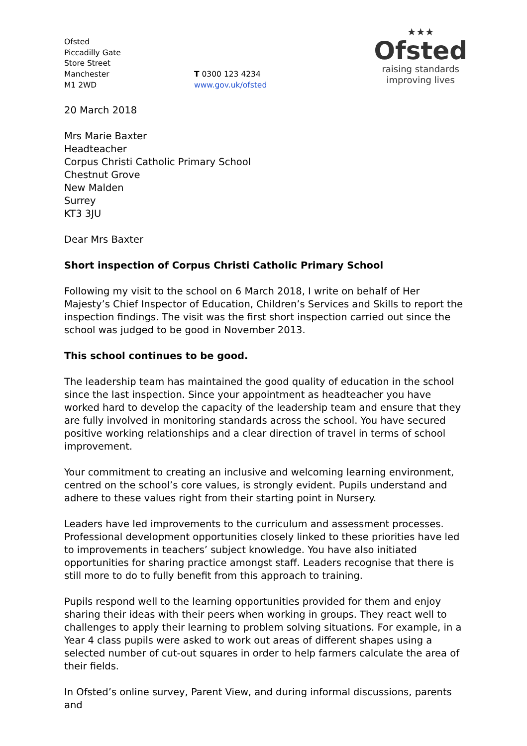Ofsted
Piccadilly Gate
Store Street
Manchester
M1 2WD
T 0300 123 4234
www.gov.uk/ofsted
★★★
Ofsted
raising standards
improving lives
20 March 2018
Mrs Marie Baxter
Headteacher
Corpus Christi Catholic Primary School
Chestnut Grove
New Malden
Surrey
KT3 3JU
Dear Mrs Baxter
Short inspection of Corpus Christi Catholic Primary School
Following my visit to the school on 6 March 2018, I write on behalf of Her Majesty’s Chief Inspector of Education, Children’s Services and Skills to report the inspection findings. The visit was the first short inspection carried out since the school was judged to be good in November 2013.
This school continues to be good.
The leadership team has maintained the good quality of education in the school since the last inspection. Since your appointment as headteacher you have worked hard to develop the capacity of the leadership team and ensure that they are fully involved in monitoring standards across the school. You have secured positive working relationships and a clear direction of travel in terms of school improvement.
Your commitment to creating an inclusive and welcoming learning environment, centred on the school’s core values, is strongly evident. Pupils understand and adhere to these values right from their starting point in Nursery.
Leaders have led improvements to the curriculum and assessment processes. Professional development opportunities closely linked to these priorities have led to improvements in teachers’ subject knowledge. You have also initiated opportunities for sharing practice amongst staff. Leaders recognise that there is still more to do to fully benefit from this approach to training.
Pupils respond well to the learning opportunities provided for them and enjoy sharing their ideas with their peers when working in groups. They react well to challenges to apply their learning to problem solving situations. For example, in a Year 4 class pupils were asked to work out areas of different shapes using a selected number of cut-out squares in order to help farmers calculate the area of their fields.
In Ofsted’s online survey, Parent View, and during informal discussions, parents and